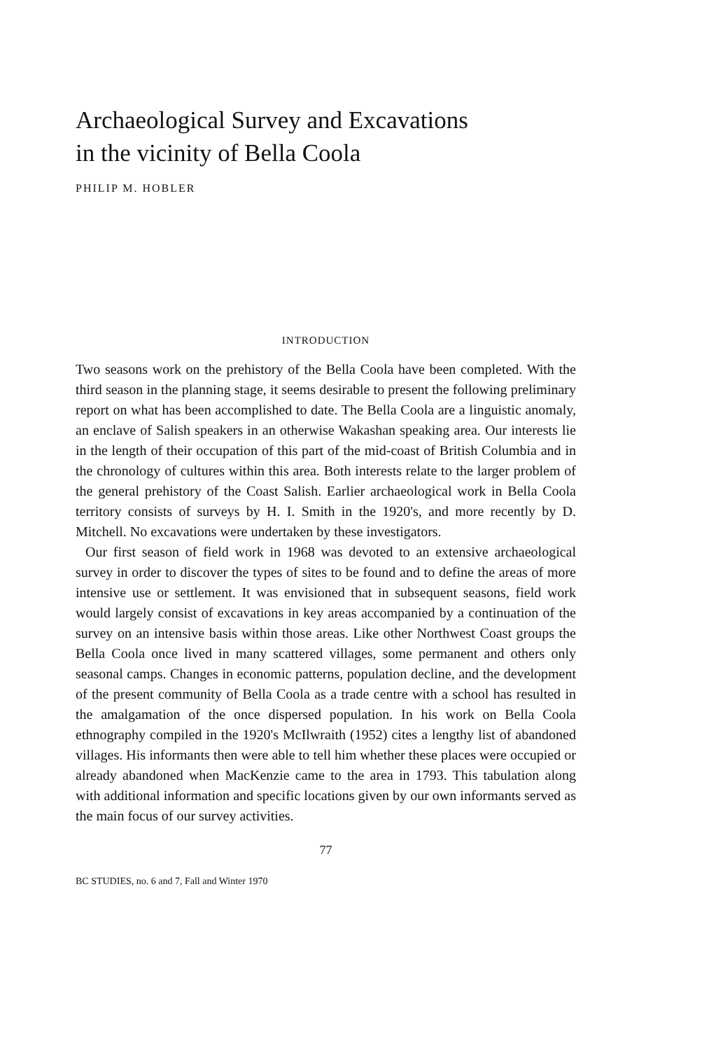Archaeological Survey and Excavations
in the vicinity of Bella Coola
PHILIP M. HOBLER
INTRODUCTION
Two seasons work on the prehistory of the Bella Coola have been completed. With the third season in the planning stage, it seems desirable to present the following preliminary report on what has been accomplished to date. The Bella Coola are a linguistic anomaly, an enclave of Salish speakers in an otherwise Wakashan speaking area. Our interests lie in the length of their occupation of this part of the mid-coast of British Columbia and in the chronology of cultures within this area. Both interests relate to the larger problem of the general prehistory of the Coast Salish. Earlier archaeological work in Bella Coola territory consists of surveys by H. I. Smith in the 1920's, and more recently by D. Mitchell. No excavations were undertaken by these investigators.
Our first season of field work in 1968 was devoted to an extensive archaeological survey in order to discover the types of sites to be found and to define the areas of more intensive use or settlement. It was envisioned that in subsequent seasons, field work would largely consist of excavations in key areas accompanied by a continuation of the survey on an intensive basis within those areas. Like other Northwest Coast groups the Bella Coola once lived in many scattered villages, some permanent and others only seasonal camps. Changes in economic patterns, population decline, and the development of the present community of Bella Coola as a trade centre with a school has resulted in the amalgamation of the once dispersed population. In his work on Bella Coola ethnography compiled in the 1920's McIlwraith (1952) cites a lengthy list of abandoned villages. His informants then were able to tell him whether these places were occupied or already abandoned when MacKenzie came to the area in 1793. This tabulation along with additional information and specific locations given by our own informants served as the main focus of our survey activities.
77
BC STUDIES, no. 6 and 7, Fall and Winter 1970